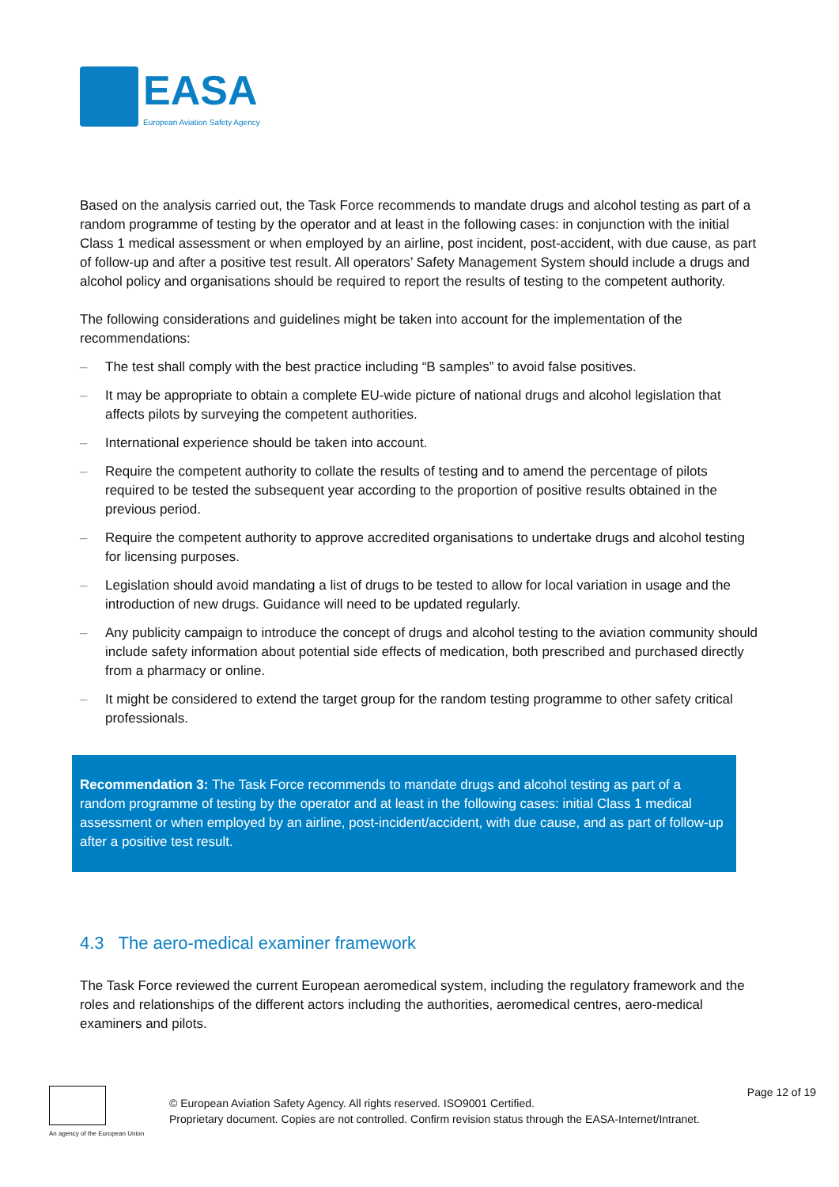EASA
European Aviation Safety Agency
Based on the analysis carried out, the Task Force recommends to mandate drugs and alcohol testing as part of a random programme of testing by the operator and at least in the following cases: in conjunction with the initial Class 1 medical assessment or when employed by an airline, post incident, post-accident, with due cause, as part of follow-up and after a positive test result. All operators’ Safety Management System should include a drugs and alcohol policy and organisations should be required to report the results of testing to the competent authority.
The following considerations and guidelines might be taken into account for the implementation of the recommendations:
– The test shall comply with the best practice including “B samples” to avoid false positives.
– It may be appropriate to obtain a complete EU-wide picture of national drugs and alcohol legislation that affects pilots by surveying the competent authorities.
– International experience should be taken into account.
– Require the competent authority to collate the results of testing and to amend the percentage of pilots required to be tested the subsequent year according to the proportion of positive results obtained in the previous period.
– Require the competent authority to approve accredited organisations to undertake drugs and alcohol testing for licensing purposes.
– Legislation should avoid mandating a list of drugs to be tested to allow for local variation in usage and the introduction of new drugs. Guidance will need to be updated regularly.
– Any publicity campaign to introduce the concept of drugs and alcohol testing to the aviation community should include safety information about potential side effects of medication, both prescribed and purchased directly from a pharmacy or online.
– It might be considered to extend the target group for the random testing programme to other safety critical professionals.
Recommendation 3: The Task Force recommends to mandate drugs and alcohol testing as part of a random programme of testing by the operator and at least in the following cases: initial Class 1 medical assessment or when employed by an airline, post-incident/accident, with due cause, and as part of follow-up after a positive test result.
4.3 The aero-medical examiner framework
The Task Force reviewed the current European aeromedical system, including the regulatory framework and the roles and relationships of the different actors including the authorities, aeromedical centres, aero-medical examiners and pilots.
An agency of the European Union
© European Aviation Safety Agency. All rights reserved. ISO9001 Certified.
Proprietary document. Copies are not controlled. Confirm revision status through the EASA-Internet/Intranet.
Page 12 of 19